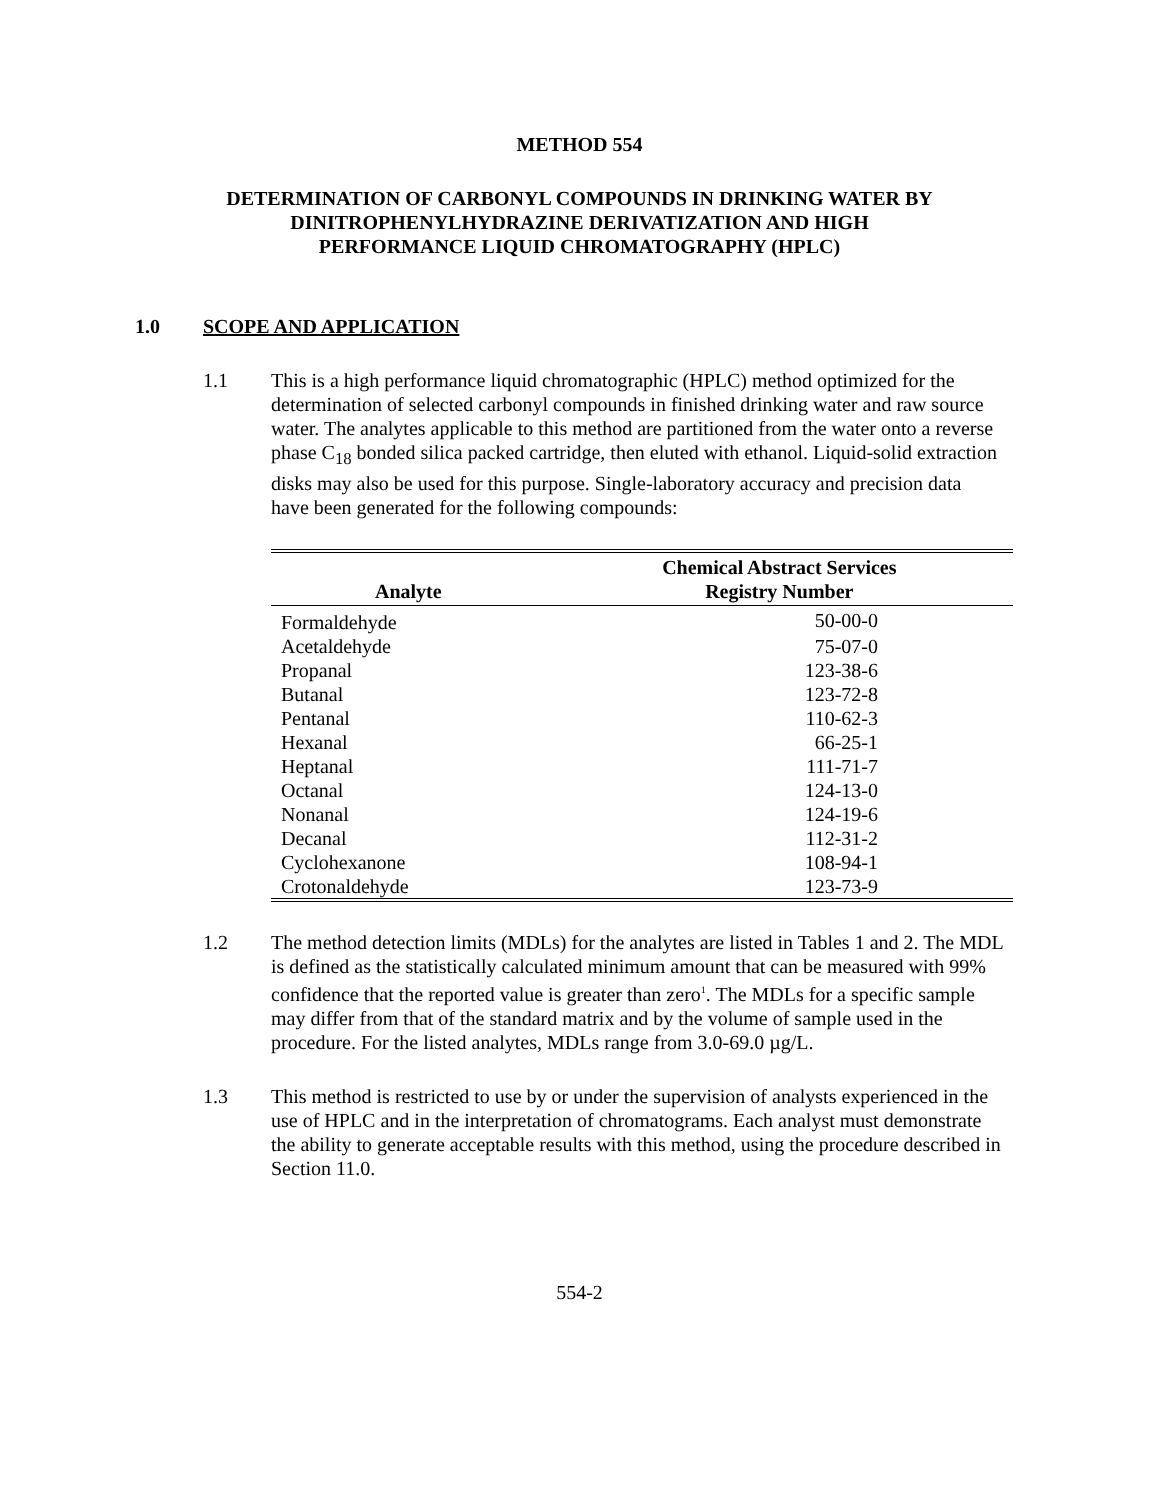METHOD 554
DETERMINATION OF CARBONYL COMPOUNDS IN DRINKING WATER BY
DINITROPHENYLHYDRAZINE DERIVATIZATION AND HIGH
PERFORMANCE LIQUID CHROMATOGRAPHY (HPLC)
1.0 SCOPE AND APPLICATION
1.1 This is a high performance liquid chromatographic (HPLC) method optimized for the determination of selected carbonyl compounds in finished drinking water and raw source water. The analytes applicable to this method are partitioned from the water onto a reverse phase C<sub>18</sub> bonded silica packed cartridge, then eluted with ethanol. Liquid-solid extraction disks may also be used for this purpose. Single-laboratory accuracy and precision data have been generated for the following compounds:
| Analyte | Chemical Abstract Services Registry Number |
| --- | --- |
| Formaldehyde | 50-00-0 |
| Acetaldehyde | 75-07-0 |
| Propanal | 123-38-6 |
| Butanal | 123-72-8 |
| Pentanal | 110-62-3 |
| Hexanal | 66-25-1 |
| Heptanal | 111-71-7 |
| Octanal | 124-13-0 |
| Nonanal | 124-19-6 |
| Decanal | 112-31-2 |
| Cyclohexanone | 108-94-1 |
| Crotonaldehyde | 123-73-9 |
1.2 The method detection limits (MDLs) for the analytes are listed in Tables 1 and 2. The MDL is defined as the statistically calculated minimum amount that can be measured with 99% confidence that the reported value is greater than zero<sup>1</sup>. The MDLs for a specific sample may differ from that of the standard matrix and by the volume of sample used in the procedure. For the listed analytes, MDLs range from 3.0-69.0 µg/L.
1.3 This method is restricted to use by or under the supervision of analysts experienced in the use of HPLC and in the interpretation of chromatograms. Each analyst must demonstrate the ability to generate acceptable results with this method, using the procedure described in Section 11.0.
554-2